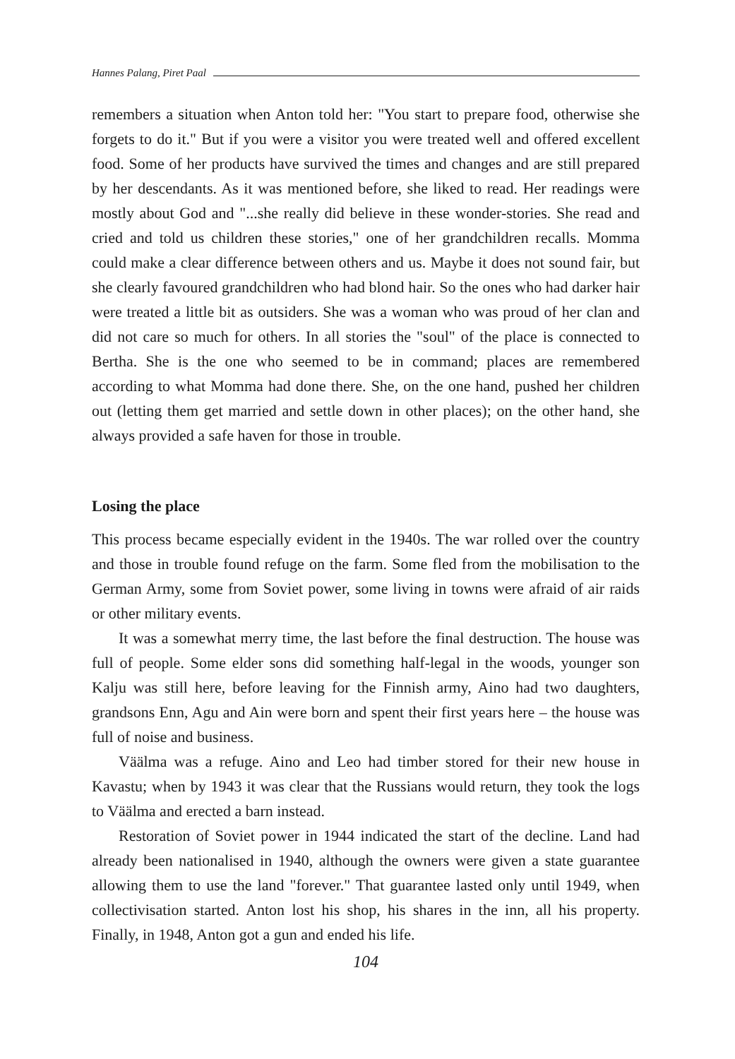Hannes Palang, Piret Paal
remembers a situation when Anton told her: "You start to prepare food, otherwise she forgets to do it." But if you were a visitor you were treated well and offered excellent food. Some of her products have survived the times and changes and are still prepared by her descendants. As it was mentioned before, she liked to read. Her readings were mostly about God and "...she really did believe in these wonder-stories. She read and cried and told us children these stories," one of her grandchildren recalls. Momma could make a clear difference between others and us. Maybe it does not sound fair, but she clearly favoured grandchildren who had blond hair. So the ones who had darker hair were treated a little bit as outsiders. She was a woman who was proud of her clan and did not care so much for others. In all stories the "soul" of the place is connected to Bertha. She is the one who seemed to be in command; places are remembered according to what Momma had done there. She, on the one hand, pushed her children out (letting them get married and settle down in other places); on the other hand, she always provided a safe haven for those in trouble.
Losing the place
This process became especially evident in the 1940s. The war rolled over the country and those in trouble found refuge on the farm. Some fled from the mobilisation to the German Army, some from Soviet power, some living in towns were afraid of air raids or other military events.
It was a somewhat merry time, the last before the final destruction. The house was full of people. Some elder sons did something half-legal in the woods, younger son Kalju was still here, before leaving for the Finnish army, Aino had two daughters, grandsons Enn, Agu and Ain were born and spent their first years here – the house was full of noise and business.
Väälma was a refuge. Aino and Leo had timber stored for their new house in Kavastu; when by 1943 it was clear that the Russians would return, they took the logs to Väälma and erected a barn instead.
Restoration of Soviet power in 1944 indicated the start of the decline. Land had already been nationalised in 1940, although the owners were given a state guarantee allowing them to use the land "forever." That guarantee lasted only until 1949, when collectivisation started. Anton lost his shop, his shares in the inn, all his property. Finally, in 1948, Anton got a gun and ended his life.
104